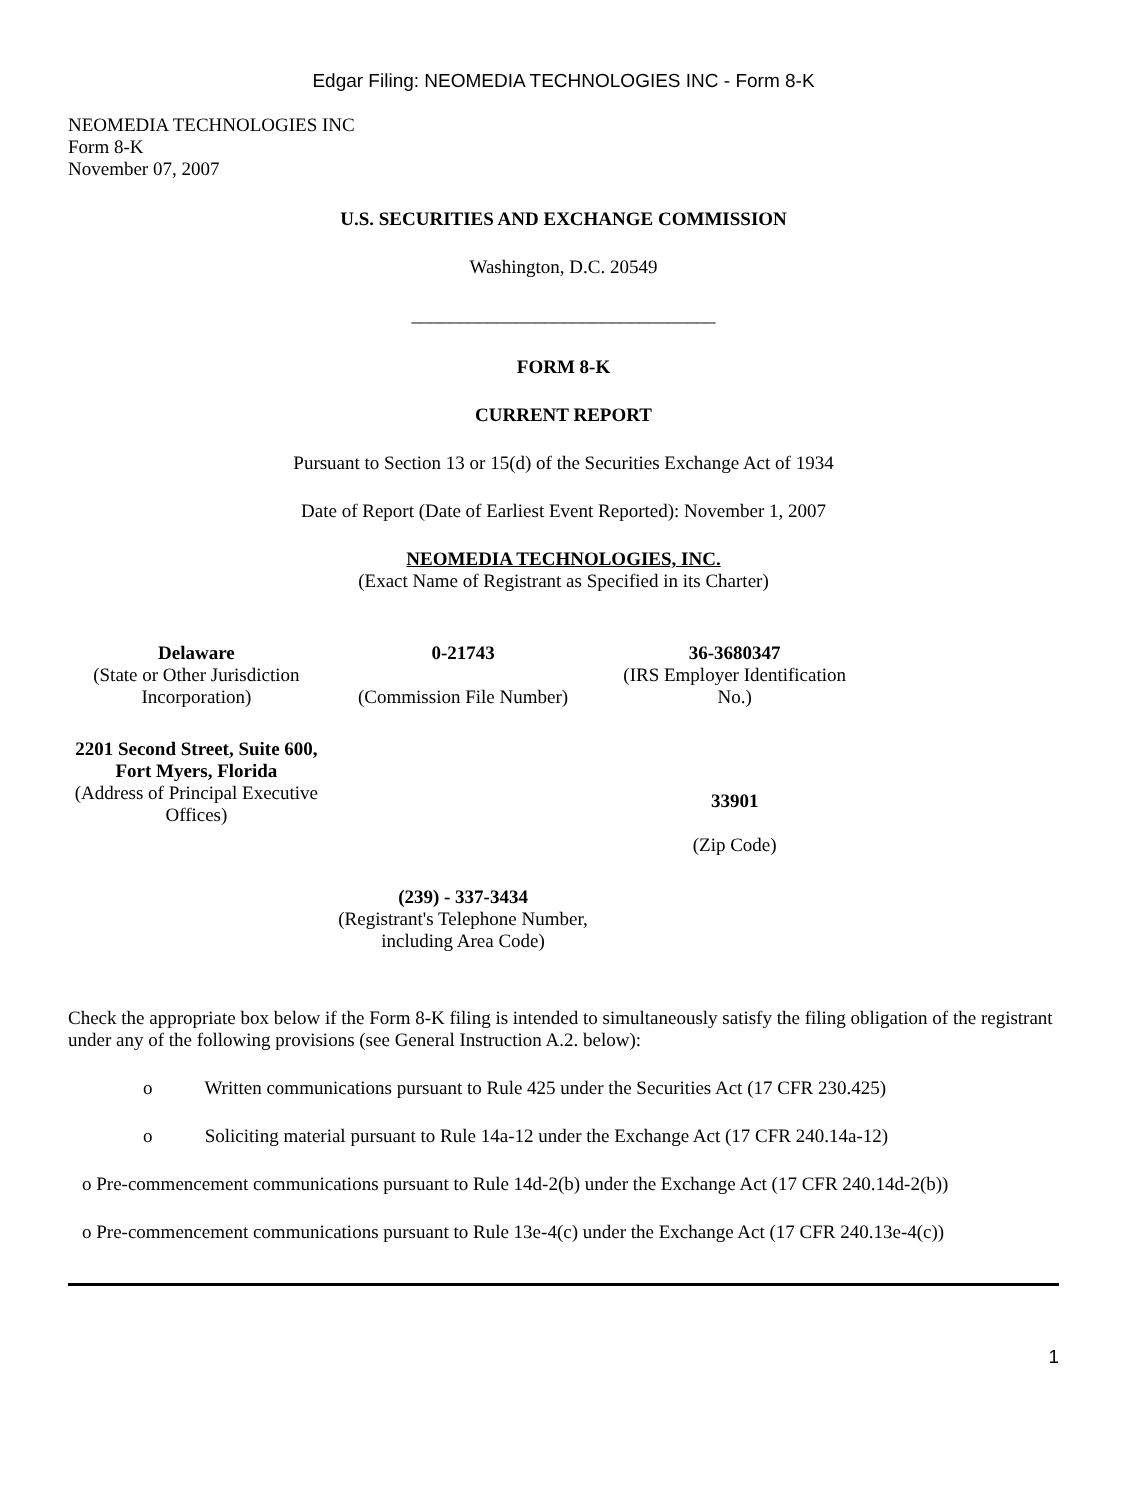Edgar Filing: NEOMEDIA TECHNOLOGIES INC - Form 8-K
NEOMEDIA TECHNOLOGIES INC
Form 8-K
November 07, 2007
U.S. SECURITIES AND EXCHANGE COMMISSION
Washington, D.C. 20549
________________________________
FORM 8-K
CURRENT REPORT
Pursuant to Section 13 or 15(d) of the Securities Exchange Act of 1934
Date of Report (Date of Earliest Event Reported): November 1, 2007
NEOMEDIA TECHNOLOGIES, INC.
(Exact Name of Registrant as Specified in its Charter)
| Delaware (State or Other Jurisdiction Incorporation) | 0-21743 (Commission File Number) | 36-3680347 (IRS Employer Identification No.) |
| 2201 Second Street, Suite 600, Fort Myers, Florida (Address of Principal Executive Offices) | | 33901 (Zip Code) |
| | (239) - 337-3434 (Registrant's Telephone Number, including Area Code) | |
Check the appropriate box below if the Form 8-K filing is intended to simultaneously satisfy the filing obligation of the registrant under any of the following provisions (see General Instruction A.2. below):
o Written communications pursuant to Rule 425 under the Securities Act (17 CFR 230.425)
o Soliciting material pursuant to Rule 14a-12 under the Exchange Act (17 CFR 240.14a-12)
o Pre-commencement communications pursuant to Rule 14d-2(b) under the Exchange Act (17 CFR 240.14d-2(b))
o Pre-commencement communications pursuant to Rule 13e-4(c) under the Exchange Act (17 CFR 240.13e-4(c))
1